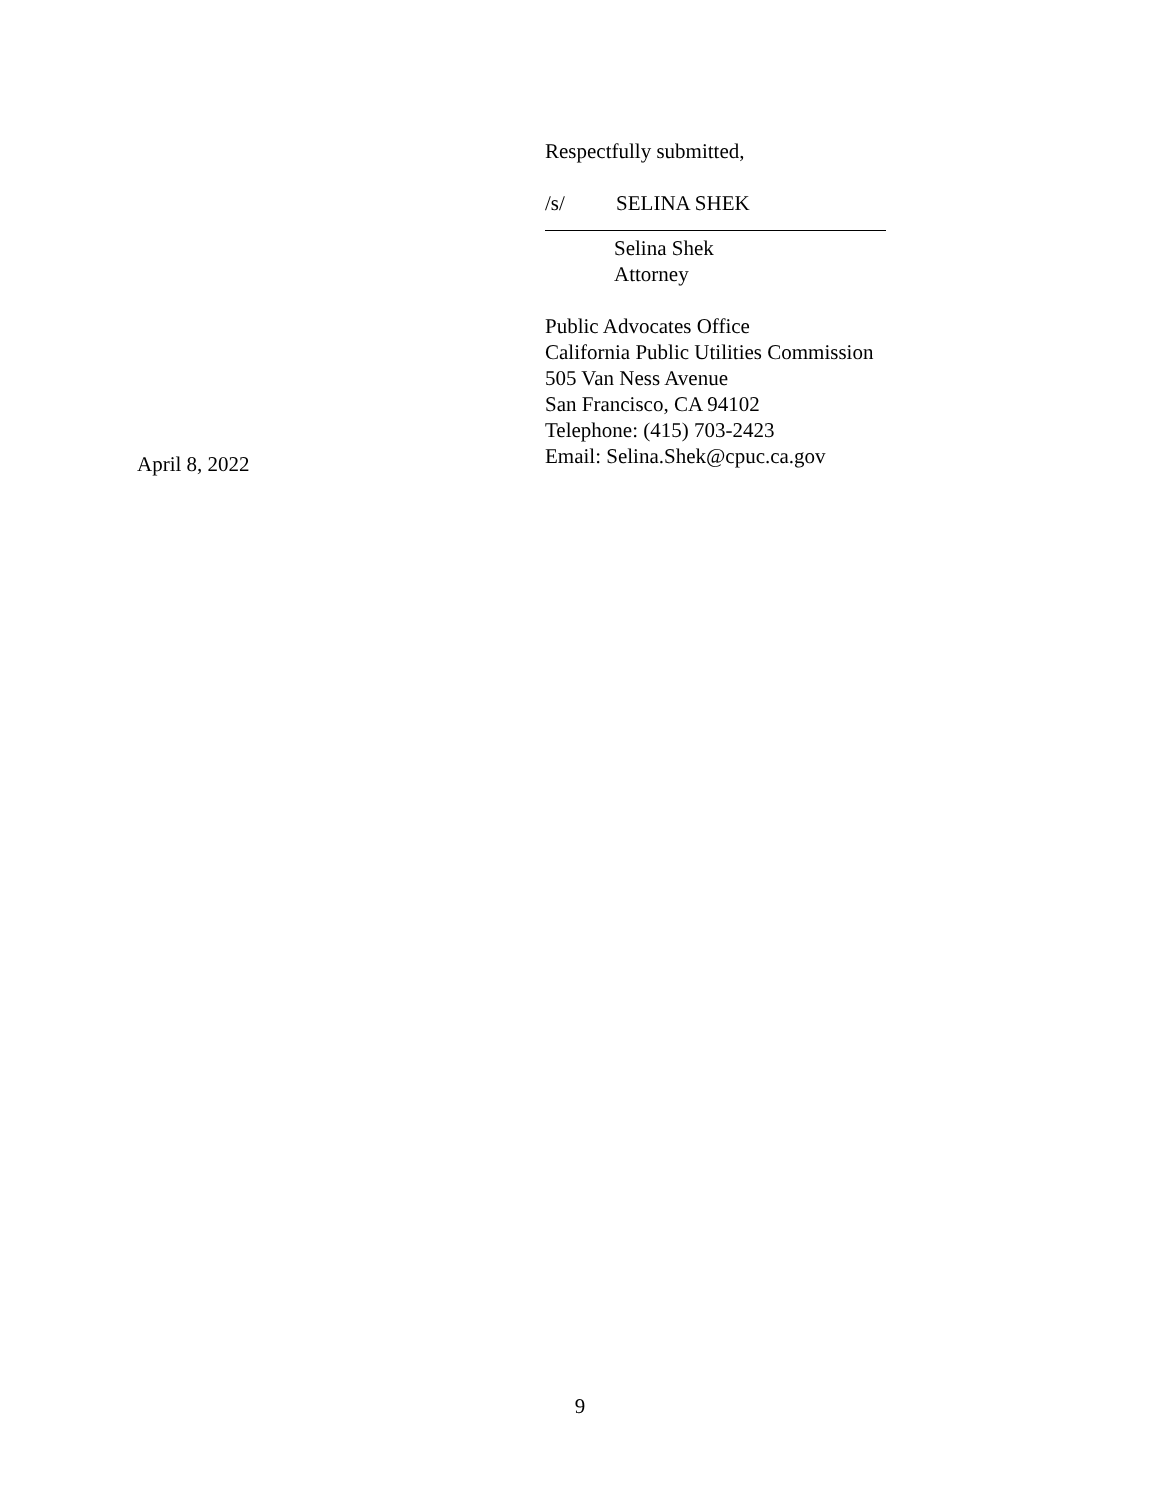Respectfully submitted,
/s/ SELINA SHEK
Selina Shek
Attorney
Public Advocates Office
California Public Utilities Commission
505 Van Ness Avenue
San Francisco, CA 94102
Telephone: (415) 703-2423
Email: Selina.Shek@cpuc.ca.gov
April 8, 2022
9